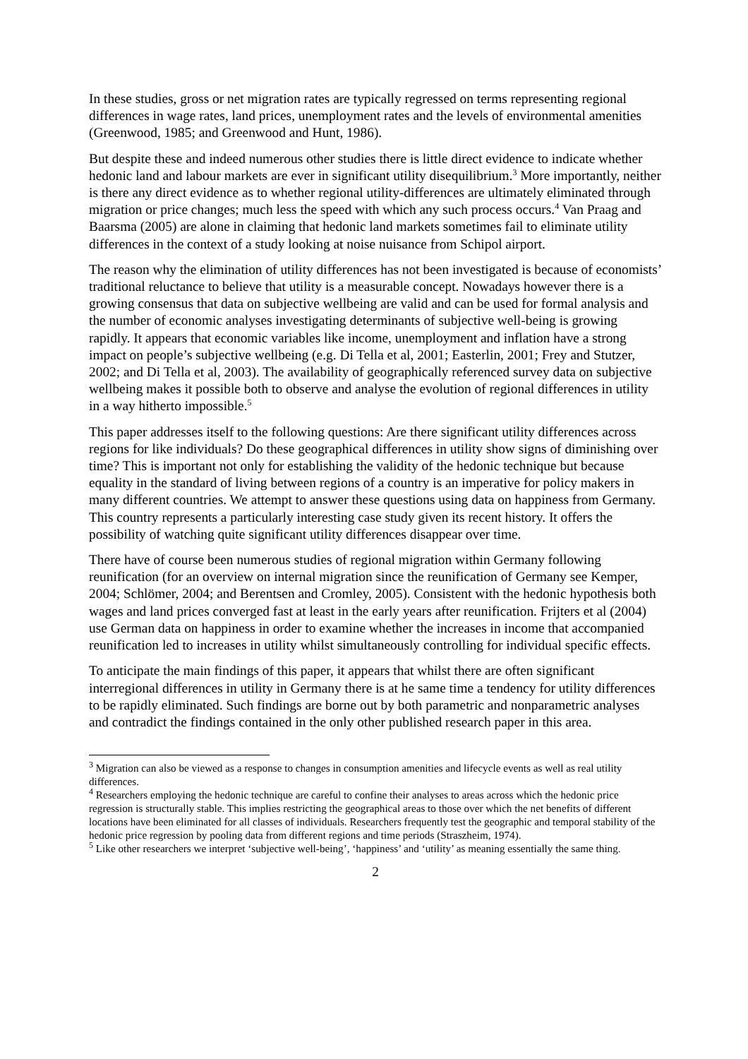In these studies, gross or net migration rates are typically regressed on terms representing regional differences in wage rates, land prices, unemployment rates and the levels of environmental amenities (Greenwood, 1985; and Greenwood and Hunt, 1986).
But despite these and indeed numerous other studies there is little direct evidence to indicate whether hedonic land and labour markets are ever in significant utility disequilibrium.<sup>3</sup> More importantly, neither is there any direct evidence as to whether regional utility-differences are ultimately eliminated through migration or price changes; much less the speed with which any such process occurs.<sup>4</sup> Van Praag and Baarsma (2005) are alone in claiming that hedonic land markets sometimes fail to eliminate utility differences in the context of a study looking at noise nuisance from Schipol airport.
The reason why the elimination of utility differences has not been investigated is because of economists’ traditional reluctance to believe that utility is a measurable concept. Nowadays however there is a growing consensus that data on subjective wellbeing are valid and can be used for formal analysis and the number of economic analyses investigating determinants of subjective well-being is growing rapidly. It appears that economic variables like income, unemployment and inflation have a strong impact on people’s subjective wellbeing (e.g. Di Tella et al, 2001; Easterlin, 2001; Frey and Stutzer, 2002; and Di Tella et al, 2003). The availability of geographically referenced survey data on subjective wellbeing makes it possible both to observe and analyse the evolution of regional differences in utility in a way hitherto impossible.<sup>5</sup>
This paper addresses itself to the following questions: Are there significant utility differences across regions for like individuals? Do these geographical differences in utility show signs of diminishing over time? This is important not only for establishing the validity of the hedonic technique but because equality in the standard of living between regions of a country is an imperative for policy makers in many different countries. We attempt to answer these questions using data on happiness from Germany. This country represents a particularly interesting case study given its recent history. It offers the possibility of watching quite significant utility differences disappear over time.
There have of course been numerous studies of regional migration within Germany following reunification (for an overview on internal migration since the reunification of Germany see Kemper, 2004; Schlömer, 2004; and Berentsen and Cromley, 2005). Consistent with the hedonic hypothesis both wages and land prices converged fast at least in the early years after reunification. Frijters et al (2004) use German data on happiness in order to examine whether the increases in income that accompanied reunification led to increases in utility whilst simultaneously controlling for individual specific effects.
To anticipate the main findings of this paper, it appears that whilst there are often significant interregional differences in utility in Germany there is at he same time a tendency for utility differences to be rapidly eliminated. Such findings are borne out by both parametric and nonparametric analyses and contradict the findings contained in the only other published research paper in this area.
<sup>3</sup> Migration can also be viewed as a response to changes in consumption amenities and lifecycle events as well as real utility differences.
<sup>4</sup> Researchers employing the hedonic technique are careful to confine their analyses to areas across which the hedonic price regression is structurally stable. This implies restricting the geographical areas to those over which the net benefits of different locations have been eliminated for all classes of individuals. Researchers frequently test the geographic and temporal stability of the hedonic price regression by pooling data from different regions and time periods (Straszheim, 1974).
<sup>5</sup> Like other researchers we interpret ‘subjective well-being’, ‘happiness’ and ‘utility’ as meaning essentially the same thing.
2